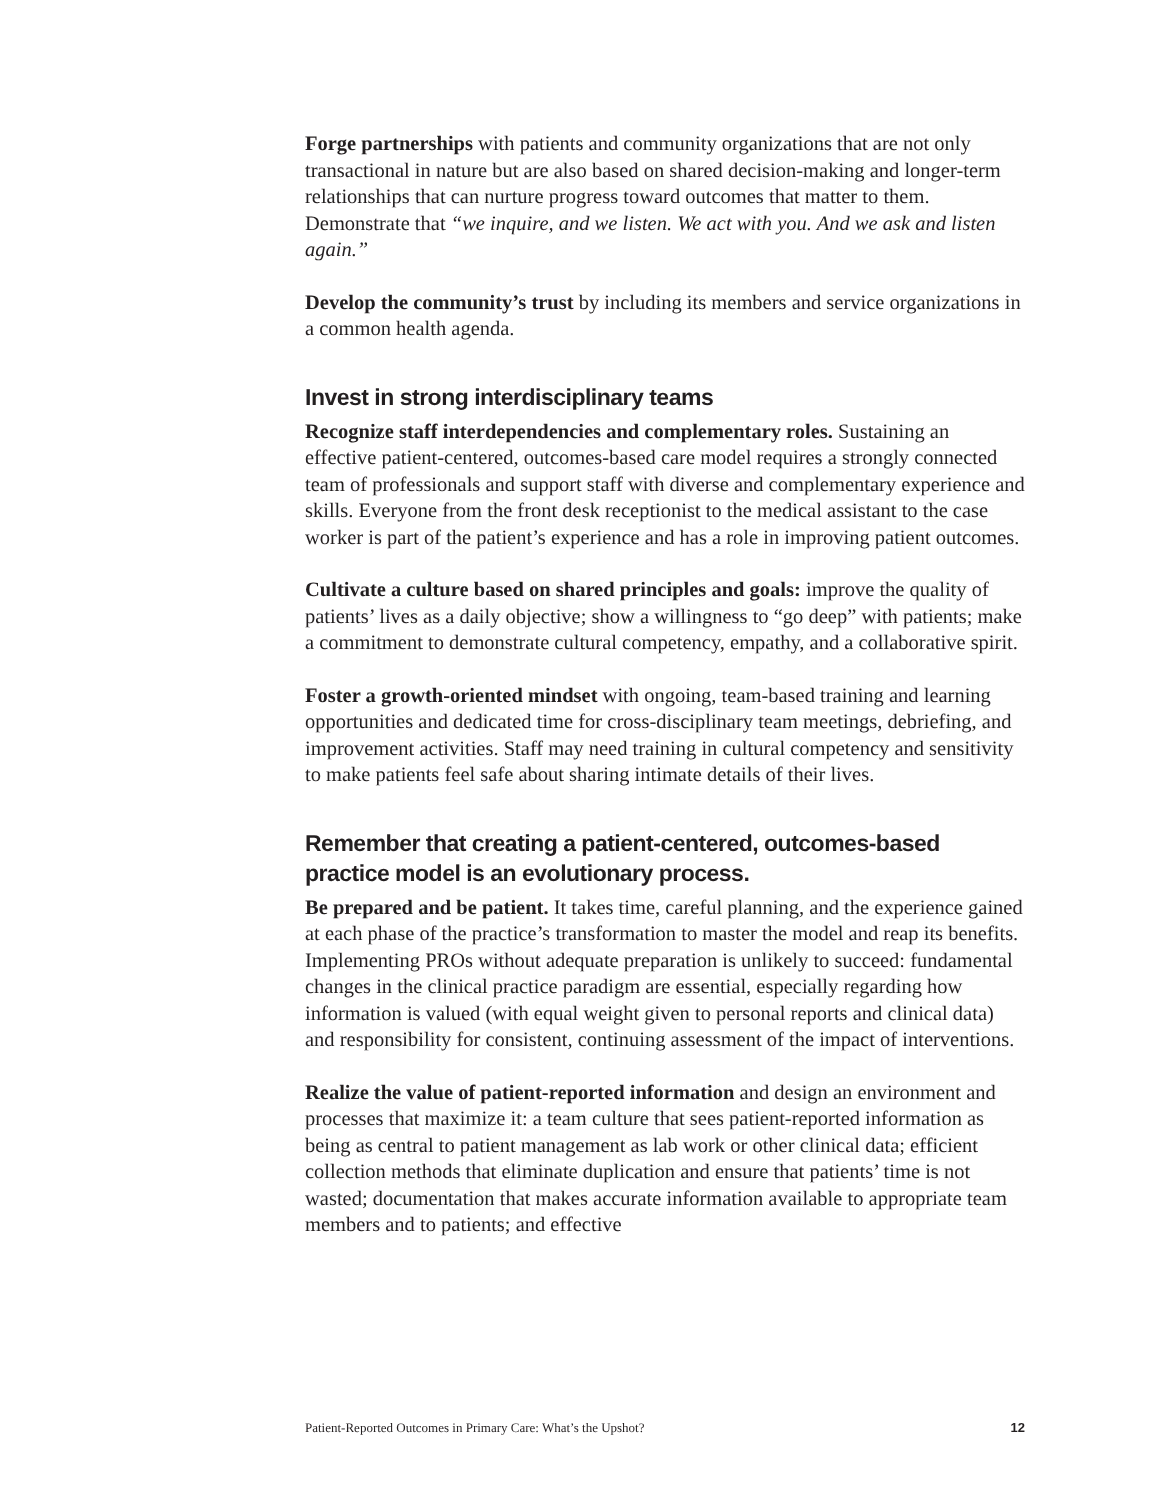Forge partnerships with patients and community organizations that are not only transactional in nature but are also based on shared decision-making and longer-term relationships that can nurture progress toward outcomes that matter to them. Demonstrate that “we inquire, and we listen. We act with you. And we ask and listen again.”
Develop the community’s trust by including its members and service organizations in a common health agenda.
Invest in strong interdisciplinary teams
Recognize staff interdependencies and complementary roles. Sustaining an effective patient-centered, outcomes-based care model requires a strongly connected team of professionals and support staff with diverse and complementary experience and skills. Everyone from the front desk receptionist to the medical assistant to the case worker is part of the patient’s experience and has a role in improving patient outcomes.
Cultivate a culture based on shared principles and goals: improve the quality of patients’ lives as a daily objective; show a willingness to “go deep” with patients; make a commitment to demonstrate cultural competency, empathy, and a collaborative spirit.
Foster a growth-oriented mindset with ongoing, team-based training and learning opportunities and dedicated time for cross-disciplinary team meetings, debriefing, and improvement activities. Staff may need training in cultural competency and sensitivity to make patients feel safe about sharing intimate details of their lives.
Remember that creating a patient-centered, outcomes-based practice model is an evolutionary process.
Be prepared and be patient. It takes time, careful planning, and the experience gained at each phase of the practice’s transformation to master the model and reap its benefits. Implementing PROs without adequate preparation is unlikely to succeed: fundamental changes in the clinical practice paradigm are essential, especially regarding how information is valued (with equal weight given to personal reports and clinical data) and responsibility for consistent, continuing assessment of the impact of interventions.
Realize the value of patient-reported information and design an environment and processes that maximize it: a team culture that sees patient-reported information as being as central to patient management as lab work or other clinical data; efficient collection methods that eliminate duplication and ensure that patients’ time is not wasted; documentation that makes accurate information available to appropriate team members and to patients; and effective
Patient-Reported Outcomes in Primary Care: What’s the Upshot? 12